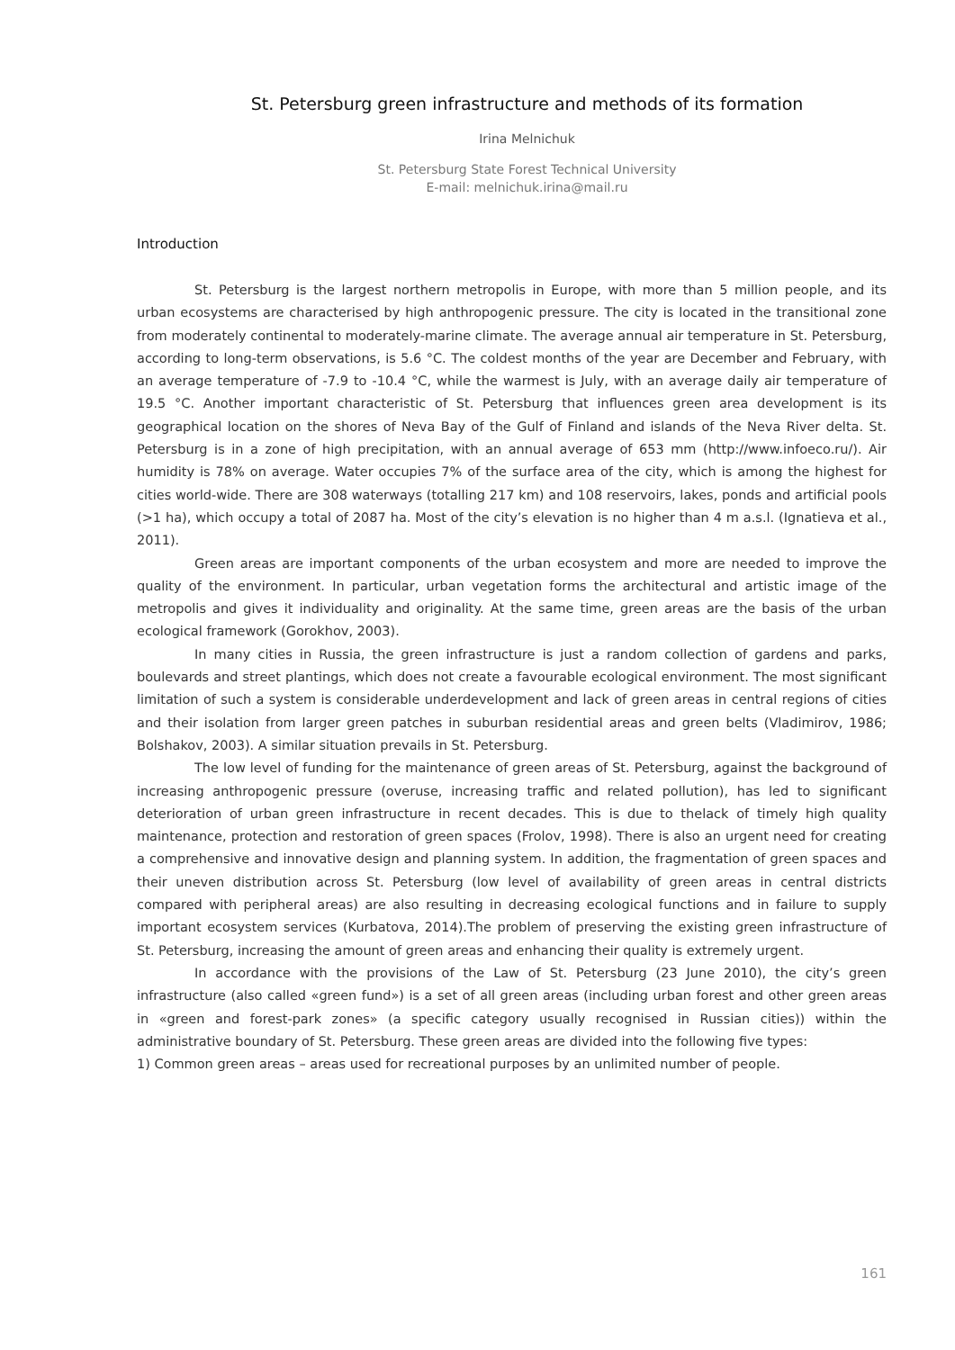St. Petersburg green infrastructure and methods of its formation
Irina Melnichuk
St. Petersburg State Forest Technical University
E-mail: melnichuk.irina@mail.ru
Introduction
St. Petersburg is the largest northern metropolis in Europe, with more than 5 million people, and its urban ecosystems are characterised by high anthropogenic pressure. The city is located in the transitional zone from moderately continental to moderately-marine climate. The average annual air temperature in St. Petersburg, according to long-term observations, is 5.6 °C. The coldest months of the year are December and February, with an average temperature of -7.9 to -10.4 °C, while the warmest is July, with an average daily air temperature of 19.5 °C. Another important characteristic of St. Petersburg that influences green area development is its geographical location on the shores of Neva Bay of the Gulf of Finland and islands of the Neva River delta. St. Petersburg is in a zone of high precipitation, with an annual average of 653 mm (http://www.infoeco.ru/). Air humidity is 78% on average. Water occupies 7% of the surface area of the city, which is among the highest for cities world-wide. There are 308 waterways (totalling 217 km) and 108 reservoirs, lakes, ponds and artificial pools (>1 ha), which occupy a total of 2087 ha. Most of the city’s elevation is no higher than 4 m a.s.l. (Ignatieva et al., 2011).
Green areas are important components of the urban ecosystem and more are needed to improve the quality of the environment. In particular, urban vegetation forms the architectural and artistic image of the metropolis and gives it individuality and originality. At the same time, green areas are the basis of the urban ecological framework (Gorokhov, 2003).
In many cities in Russia, the green infrastructure is just a random collection of gardens and parks, boulevards and street plantings, which does not create a favourable ecological environment. The most significant limitation of such a system is considerable underdevelopment and lack of green areas in central regions of cities and their isolation from larger green patches in suburban residential areas and green belts (Vladimirov, 1986; Bolshakov, 2003). A similar situation prevails in St. Petersburg.
The low level of funding for the maintenance of green areas of St. Petersburg, against the background of increasing anthropogenic pressure (overuse, increasing traffic and related pollution), has led to significant deterioration of urban green infrastructure in recent decades. This is due to thelack of timely high quality maintenance, protection and restoration of green spaces (Frolov, 1998). There is also an urgent need for creating a comprehensive and innovative design and planning system. In addition, the fragmentation of green spaces and their uneven distribution across St. Petersburg (low level of availability of green areas in central districts compared with peripheral areas) are also resulting in decreasing ecological functions and in failure to supply important ecosystem services (Kurbatova, 2014).The problem of preserving the existing green infrastructure of St. Petersburg, increasing the amount of green areas and enhancing their quality is extremely urgent.
In accordance with the provisions of the Law of St. Petersburg (23 June 2010), the city’s green infrastructure (also called «green fund») is a set of all green areas (including urban forest and other green areas in «green and forest-park zones» (a specific category usually recognised in Russian cities)) within the administrative boundary of St. Petersburg. These green areas are divided into the following five types:
1) Common green areas – areas used for recreational purposes by an unlimited number of people.
161